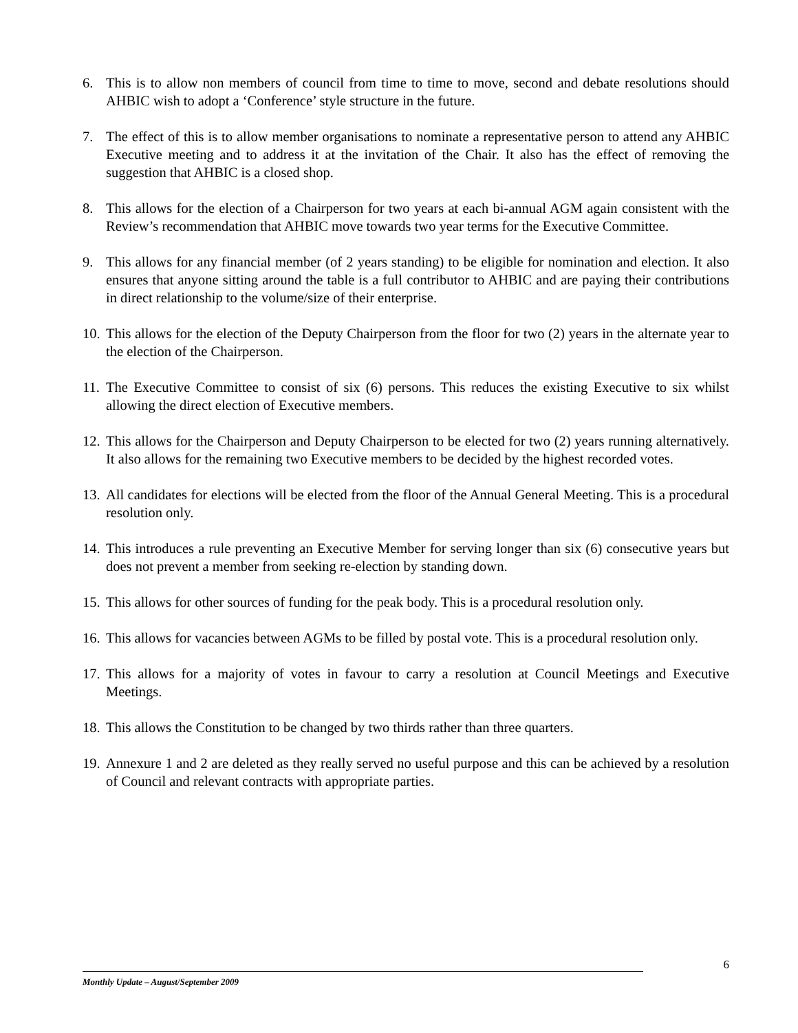6. This is to allow non members of council from time to time to move, second and debate resolutions should AHBIC wish to adopt a ‘Conference’ style structure in the future.
7. The effect of this is to allow member organisations to nominate a representative person to attend any AHBIC Executive meeting and to address it at the invitation of the Chair. It also has the effect of removing the suggestion that AHBIC is a closed shop.
8. This allows for the election of a Chairperson for two years at each bi-annual AGM again consistent with the Review’s recommendation that AHBIC move towards two year terms for the Executive Committee.
9. This allows for any financial member (of 2 years standing) to be eligible for nomination and election. It also ensures that anyone sitting around the table is a full contributor to AHBIC and are paying their contributions in direct relationship to the volume/size of their enterprise.
10.
This allows for the election of the Deputy Chairperson from the floor for two (2) years in the alternate year to the election of the Chairperson.
11.
The Executive Committee to consist of six (6) persons. This reduces the existing Executive to six whilst allowing the direct election of Executive members.
12.
This allows for the Chairperson and Deputy Chairperson to be elected for two (2) years running alternatively. It also allows for the remaining two Executive members to be decided by the highest recorded votes.
13.
All candidates for elections will be elected from the floor of the Annual General Meeting. This is a procedural resolution only.
14.
This introduces a rule preventing an Executive Member for serving longer than six (6) consecutive years but does not prevent a member from seeking re-election by standing down.
15.
This allows for other sources of funding for the peak body. This is a procedural resolution only.
16.
This allows for vacancies between AGMs to be filled by postal vote. This is a procedural resolution only.
17.
This allows for a majority of votes in favour to carry a resolution at Council Meetings and Executive Meetings.
18.
This allows the Constitution to be changed by two thirds rather than three quarters.
19.
Annexure 1 and 2 are deleted as they really served no useful purpose and this can be achieved by a resolution of Council and relevant contracts with appropriate parties.
6
Monthly Update – August/September 2009